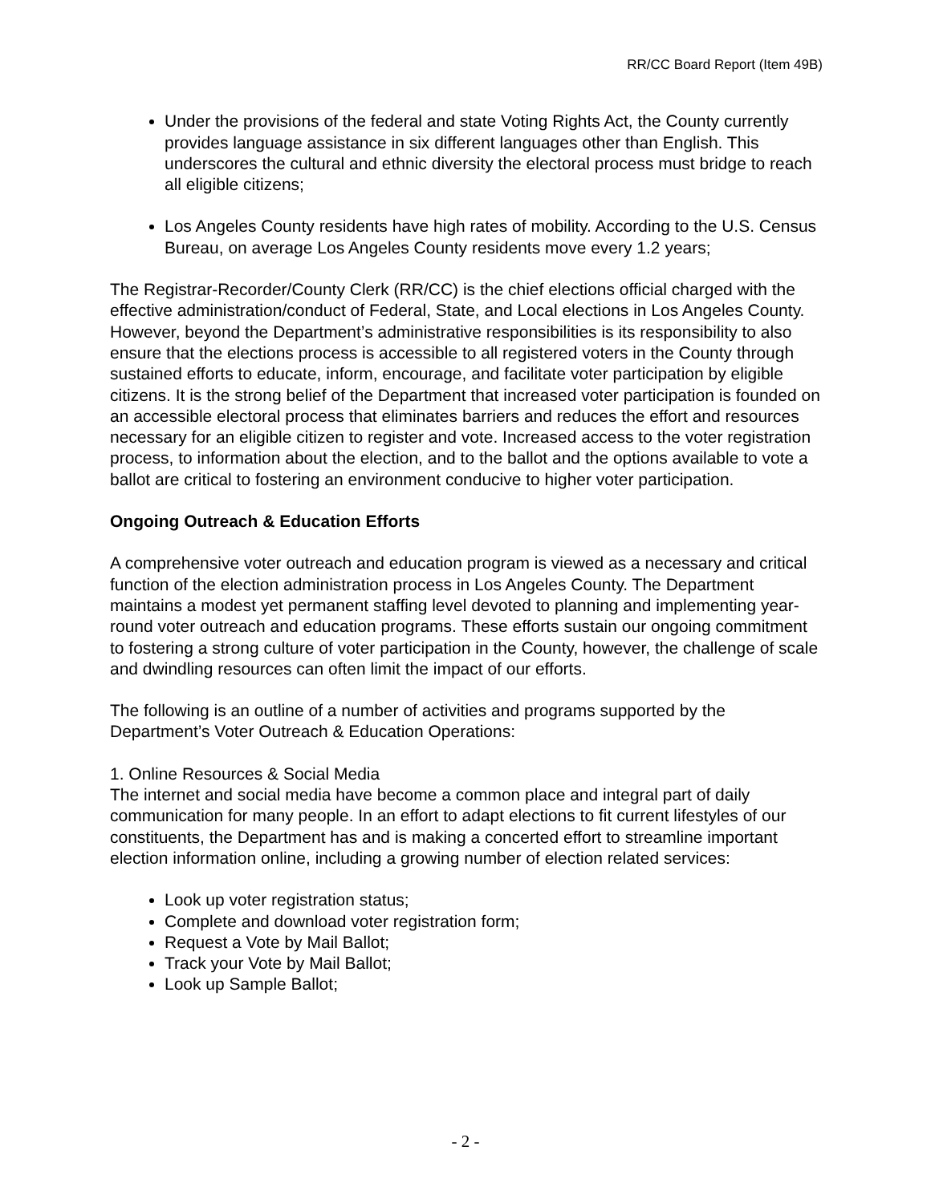RR/CC Board Report (Item 49B)
Under the provisions of the federal and state Voting Rights Act, the County currently provides language assistance in six different languages other than English. This underscores the cultural and ethnic diversity the electoral process must bridge to reach all eligible citizens;
Los Angeles County residents have high rates of mobility. According to the U.S. Census Bureau, on average Los Angeles County residents move every 1.2 years;
The Registrar-Recorder/County Clerk (RR/CC) is the chief elections official charged with the effective administration/conduct of Federal, State, and Local elections in Los Angeles County. However, beyond the Department’s administrative responsibilities is its responsibility to also ensure that the elections process is accessible to all registered voters in the County through sustained efforts to educate, inform, encourage, and facilitate voter participation by eligible citizens. It is the strong belief of the Department that increased voter participation is founded on an accessible electoral process that eliminates barriers and reduces the effort and resources necessary for an eligible citizen to register and vote. Increased access to the voter registration process, to information about the election, and to the ballot and the options available to vote a ballot are critical to fostering an environment conducive to higher voter participation.
Ongoing Outreach & Education Efforts
A comprehensive voter outreach and education program is viewed as a necessary and critical function of the election administration process in Los Angeles County. The Department maintains a modest yet permanent staffing level devoted to planning and implementing year-round voter outreach and education programs. These efforts sustain our ongoing commitment to fostering a strong culture of voter participation in the County, however, the challenge of scale and dwindling resources can often limit the impact of our efforts.
The following is an outline of a number of activities and programs supported by the Department’s Voter Outreach & Education Operations:
1. Online Resources & Social Media
The internet and social media have become a common place and integral part of daily communication for many people. In an effort to adapt elections to fit current lifestyles of our constituents, the Department has and is making a concerted effort to streamline important election information online, including a growing number of election related services:
Look up voter registration status;
Complete and download voter registration form;
Request a Vote by Mail Ballot;
Track your Vote by Mail Ballot;
Look up Sample Ballot;
- 2 -